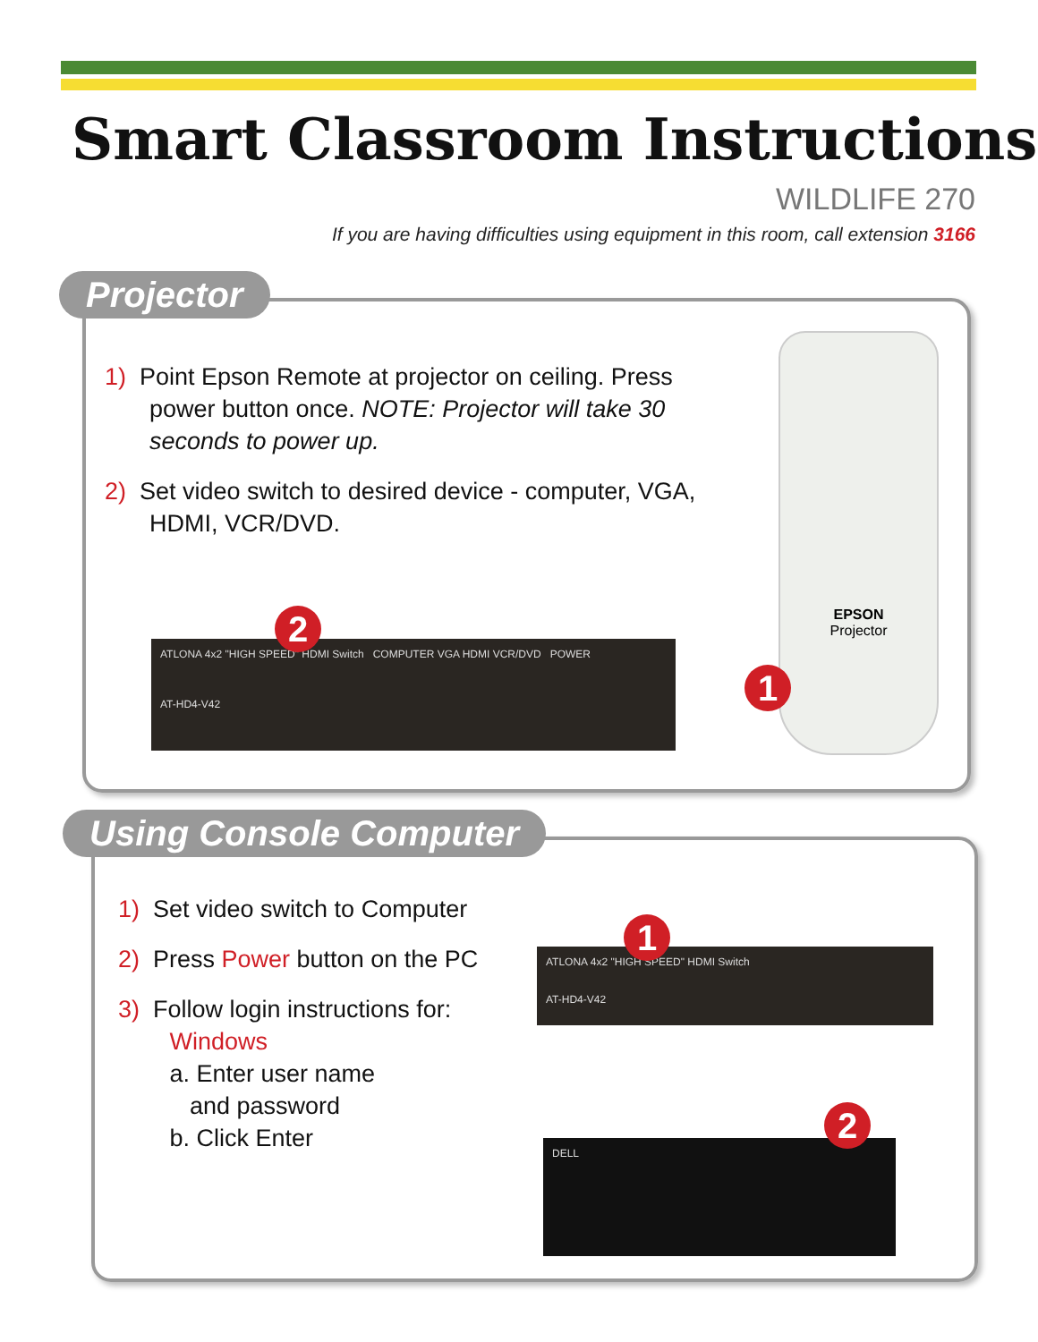Smart Classroom Instructions
WILDLIFE 270
If you are having difficulties using equipment in this room, call extension 3166
Projector
1) Point Epson Remote at projector on ceiling. Press power button once. NOTE: Projector will take 30 seconds to power up.
2) Set video switch to desired device - computer, VGA, HDMI, VCR/DVD.
ATLONA 4x2 "HIGH SPEED" HDMI Switch COMPUTER VGA HDMI VCR/DVD POWER
AT-HD4-V42
2
EPSON
Projector
1
Using Console Computer
1) Set video switch to Computer
2) Press Power button on the PC
3) Follow login instructions for:
Windows
a. Enter user name
and password
b. Click Enter
ATLONA 4x2 "HIGH SPEED" HDMI Switch
AT-HD4-V42
1
DELL 2